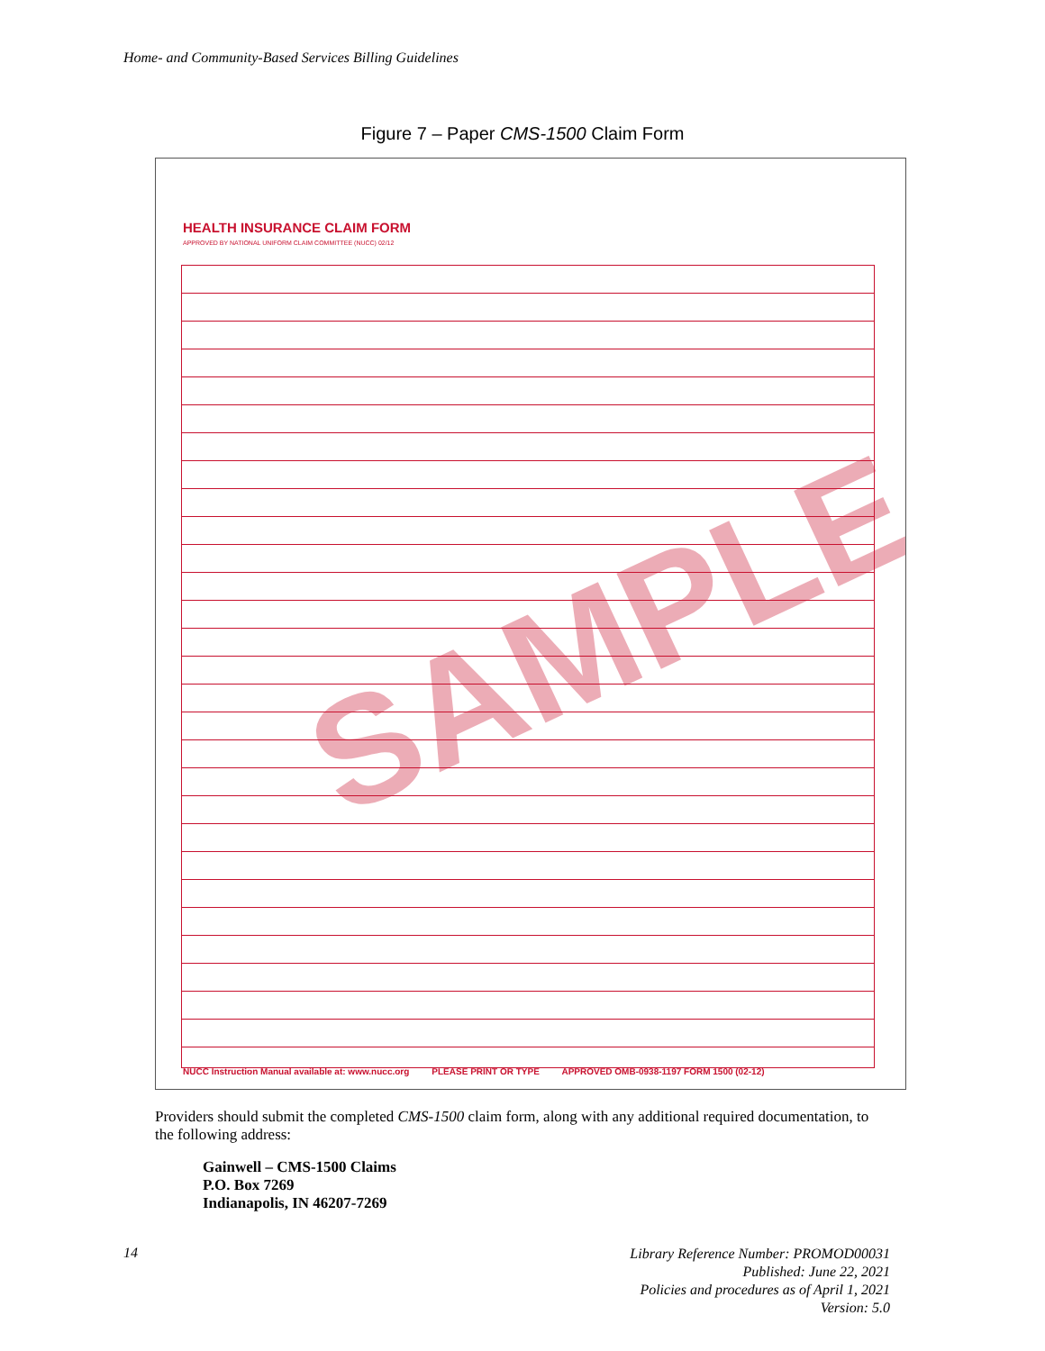Home- and Community-Based Services Billing Guidelines
Figure 7 – Paper CMS-1500 Claim Form
HEALTH INSURANCE CLAIM FORM
APPROVED BY NATIONAL UNIFORM CLAIM COMMITTEE (NUCC) 02/12
SAMPLE
NUCC Instruction Manual available at: www.nucc.org PLEASE PRINT OR TYPE APPROVED OMB-0938-1197 FORM 1500 (02-12)
Providers should submit the completed CMS-1500 claim form, along with any additional required documentation, to the following address:
Gainwell – CMS-1500 Claims
P.O. Box 7269
Indianapolis, IN 46207-7269
14
Library Reference Number: PROMOD00031
Published: June 22, 2021
Policies and procedures as of April 1, 2021
Version: 5.0